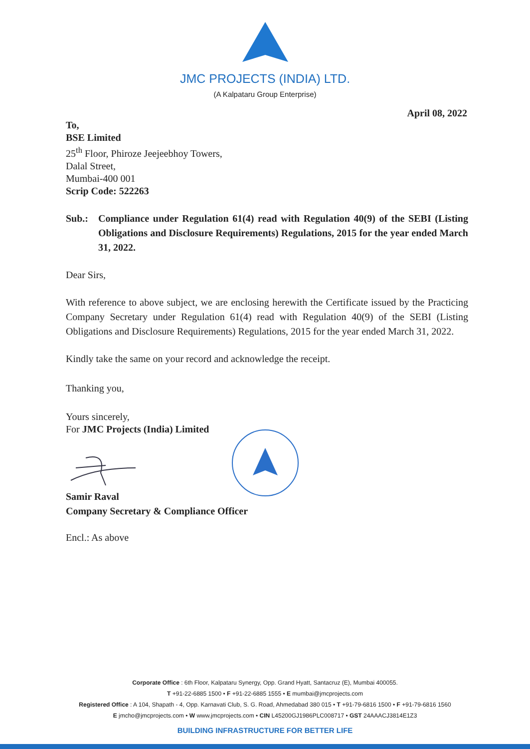JMC PROJECTS (INDIA) LTD.
(A Kalpataru Group Enterprise)
April 08, 2022
To,
BSE Limited
25<sup>th</sup> Floor, Phiroze Jeejeebhoy Towers,
Dalal Street,
Mumbai-400 001
Scrip Code: 522263
Sub.: Compliance under Regulation 61(4) read with Regulation 40(9) of the SEBI (Listing Obligations and Disclosure Requirements) Regulations, 2015 for the year ended March 31, 2022.
Dear Sirs,
With reference to above subject, we are enclosing herewith the Certificate issued by the Practicing Company Secretary under Regulation 61(4) read with Regulation 40(9) of the SEBI (Listing Obligations and Disclosure Requirements) Regulations, 2015 for the year ended March 31, 2022.
Kindly take the same on your record and acknowledge the receipt.
Thanking you,
Yours sincerely,
For JMC Projects (India) Limited
Samir Raval
Company Secretary & Compliance Officer
Encl.: As above
Corporate Office : 6th Floor, Kalpataru Synergy, Opp. Grand Hyatt, Santacruz (E), Mumbai 400055.
T +91-22-6885 1500 • F +91-22-6885 1555 • E mumbai@jmcprojects.com
Registered Office : A 104, Shapath - 4, Opp. Karnavati Club, S. G. Road, Ahmedabad 380 015 • T +91-79-6816 1500 • F +91-79-6816 1560
E jmcho@jmcprojects.com • W www.jmcprojects.com • CIN L45200GJ1986PLC008717 • GST 24AAACJ3814E1Z3
BUILDING INFRASTRUCTURE FOR BETTER LIFE